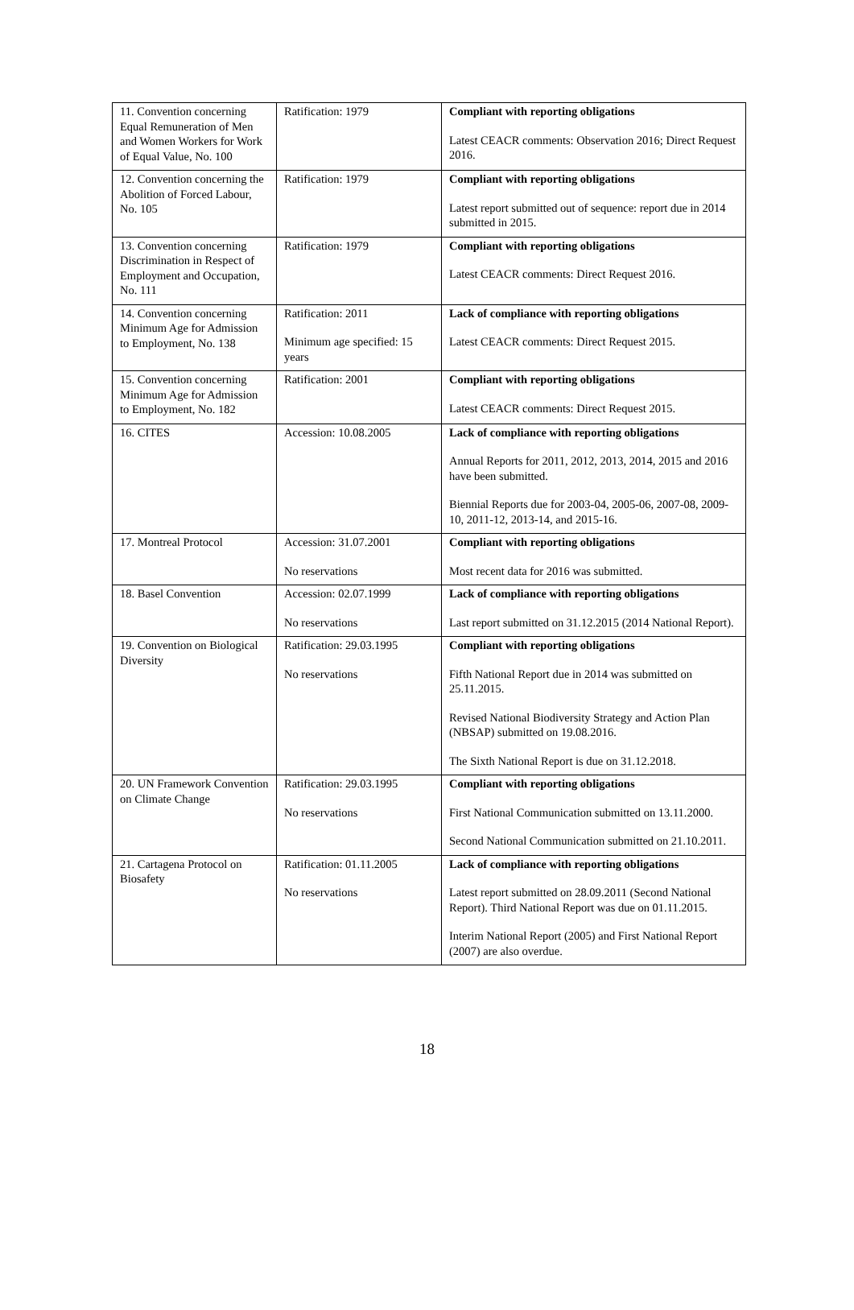| 11. Convention concerning Equal Remuneration of Men and Women Workers for Work of Equal Value, No. 100 | Ratification: 1979 | Compliant with reporting obligations Latest CEACR comments: Observation 2016; Direct Request 2016. |
| 12. Convention concerning the Abolition of Forced Labour, No. 105 | Ratification: 1979 | Compliant with reporting obligations Latest report submitted out of sequence: report due in 2014 submitted in 2015. |
| 13. Convention concerning Discrimination in Respect of Employment and Occupation, No. 111 | Ratification: 1979 | Compliant with reporting obligations Latest CEACR comments: Direct Request 2016. |
| 14. Convention concerning Minimum Age for Admission to Employment, No. 138 | Ratification: 2011 Minimum age specified: 15 years | Lack of compliance with reporting obligations Latest CEACR comments: Direct Request 2015. |
| 15. Convention concerning Minimum Age for Admission to Employment, No. 182 | Ratification: 2001 | Compliant with reporting obligations Latest CEACR comments: Direct Request 2015. |
| 16. CITES | Accession: 10.08.2005 | Lack of compliance with reporting obligations Annual Reports for 2011, 2012, 2013, 2014, 2015 and 2016 have been submitted. Biennial Reports due for 2003-04, 2005-06, 2007-08, 2009-10, 2011-12, 2013-14, and 2015-16. |
| 17. Montreal Protocol | Accession: 31.07.2001 No reservations | Compliant with reporting obligations Most recent data for 2016 was submitted. |
| 18. Basel Convention | Accession: 02.07.1999 No reservations | Lack of compliance with reporting obligations Last report submitted on 31.12.2015 (2014 National Report). |
| 19. Convention on Biological Diversity | Ratification: 29.03.1995 No reservations | Compliant with reporting obligations Fifth National Report due in 2014 was submitted on 25.11.2015. Revised National Biodiversity Strategy and Action Plan (NBSAP) submitted on 19.08.2016. The Sixth National Report is due on 31.12.2018. |
| 20. UN Framework Convention on Climate Change | Ratification: 29.03.1995 No reservations | Compliant with reporting obligations First National Communication submitted on 13.11.2000. Second National Communication submitted on 21.10.2011. |
| 21. Cartagena Protocol on Biosafety | Ratification: 01.11.2005 No reservations | Lack of compliance with reporting obligations Latest report submitted on 28.09.2011 (Second National Report). Third National Report was due on 01.11.2015. Interim National Report (2005) and First National Report (2007) are also overdue. |
18